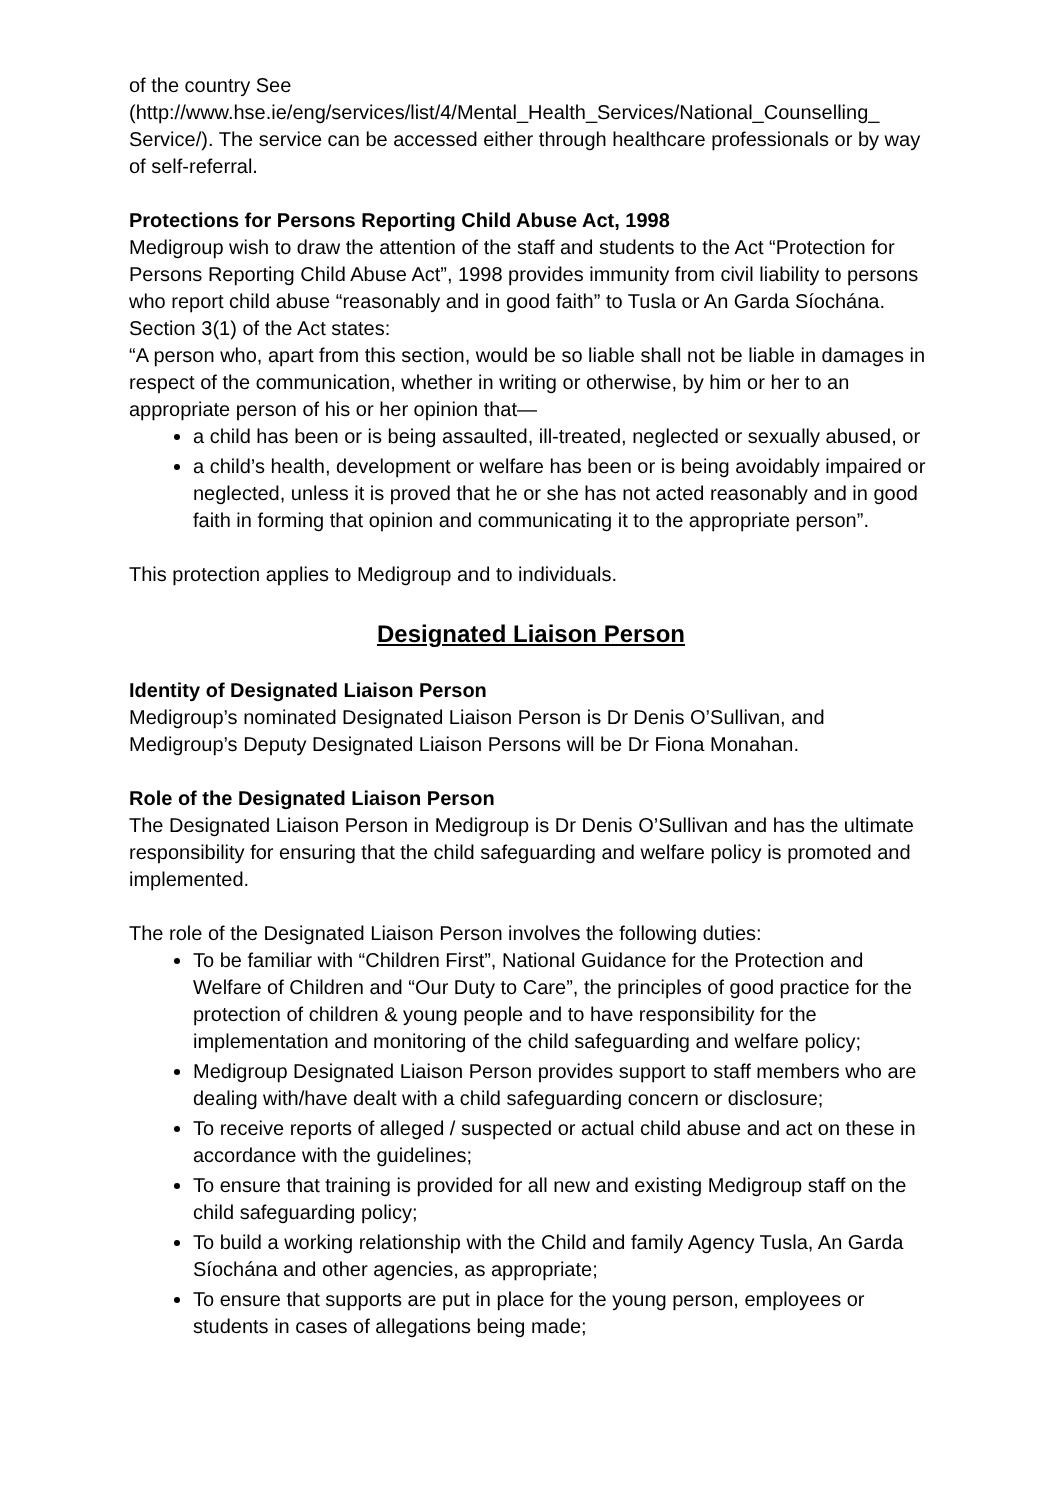of the country See (http://www.hse.ie/eng/services/list/4/Mental_Health_Services/National_Counselling_ Service/). The service can be accessed either through healthcare professionals or by way of self-referral.
Protections for Persons Reporting Child Abuse Act, 1998
Medigroup wish to draw the attention of the staff and students to the Act “Protection for Persons Reporting Child Abuse Act”, 1998 provides immunity from civil liability to persons who report child abuse “reasonably and in good faith” to Tusla or An Garda Síochána. Section 3(1) of the Act states:
“A person who, apart from this section, would be so liable shall not be liable in damages in respect of the communication, whether in writing or otherwise, by him or her to an appropriate person of his or her opinion that—
a child has been or is being assaulted, ill-treated, neglected or sexually abused, or
a child’s health, development or welfare has been or is being avoidably impaired or neglected, unless it is proved that he or she has not acted reasonably and in good faith in forming that opinion and communicating it to the appropriate person”.
This protection applies to Medigroup and to individuals.
Designated Liaison Person
Identity of Designated Liaison Person
Medigroup’s nominated Designated Liaison Person is Dr Denis O’Sullivan, and Medigroup’s Deputy Designated Liaison Persons will be Dr Fiona Monahan.
Role of the Designated Liaison Person
The Designated Liaison Person in Medigroup is Dr Denis O’Sullivan and has the ultimate responsibility for ensuring that the child safeguarding and welfare policy is promoted and implemented.
The role of the Designated Liaison Person involves the following duties:
To be familiar with “Children First”, National Guidance for the Protection and Welfare of Children and “Our Duty to Care”, the principles of good practice for the protection of children & young people and to have responsibility for the implementation and monitoring of the child safeguarding and welfare policy;
Medigroup Designated Liaison Person provides support to staff members who are dealing with/have dealt with a child safeguarding concern or disclosure;
To receive reports of alleged / suspected or actual child abuse and act on these in accordance with the guidelines;
To ensure that training is provided for all new and existing Medigroup staff on the child safeguarding policy;
To build a working relationship with the Child and family Agency Tusla, An Garda Síochána and other agencies, as appropriate;
To ensure that supports are put in place for the young person, employees or students in cases of allegations being made;